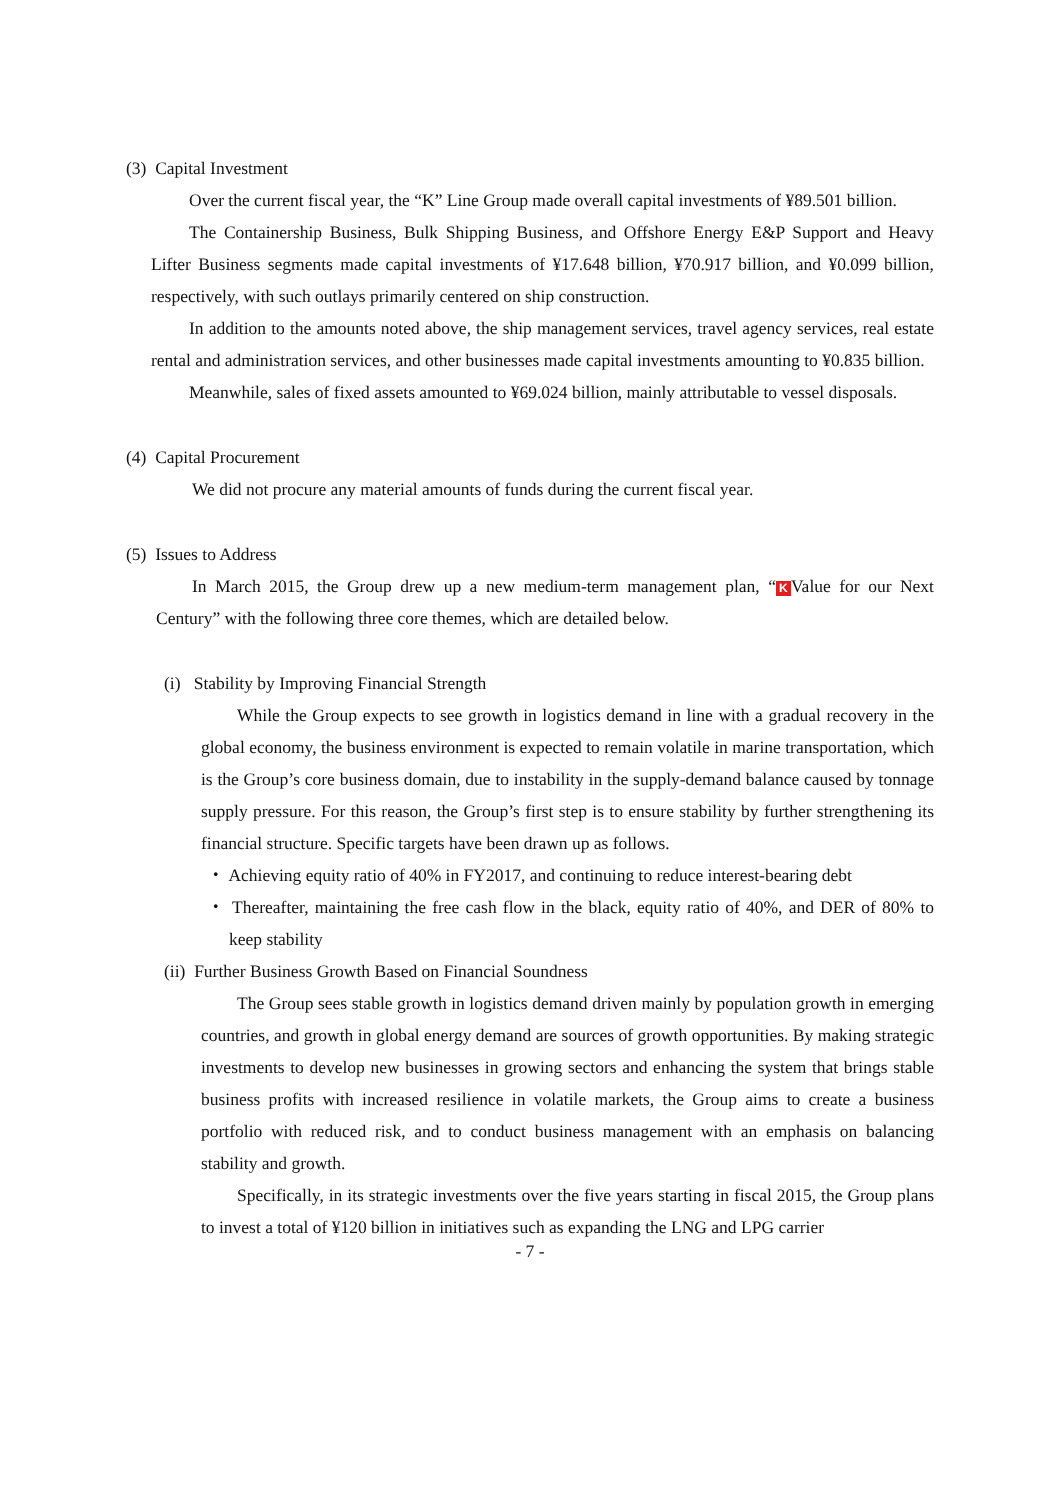(3) Capital Investment
Over the current fiscal year, the “K” Line Group made overall capital investments of ¥89.501 billion.
The Containership Business, Bulk Shipping Business, and Offshore Energy E&P Support and Heavy Lifter Business segments made capital investments of ¥17.648 billion, ¥70.917 billion, and ¥0.099 billion, respectively, with such outlays primarily centered on ship construction.
In addition to the amounts noted above, the ship management services, travel agency services, real estate rental and administration services, and other businesses made capital investments amounting to ¥0.835 billion.
Meanwhile, sales of fixed assets amounted to ¥69.024 billion, mainly attributable to vessel disposals.
(4) Capital Procurement
We did not procure any material amounts of funds during the current fiscal year.
(5) Issues to Address
In March 2015, the Group drew up a new medium-term management plan, “K Value for our Next Century” with the following three core themes, which are detailed below.
(i) Stability by Improving Financial Strength
While the Group expects to see growth in logistics demand in line with a gradual recovery in the global economy, the business environment is expected to remain volatile in marine transportation, which is the Group’s core business domain, due to instability in the supply-demand balance caused by tonnage supply pressure. For this reason, the Group’s first step is to ensure stability by further strengthening its financial structure. Specific targets have been drawn up as follows.
・ Achieving equity ratio of 40% in FY2017, and continuing to reduce interest-bearing debt
・ Thereafter, maintaining the free cash flow in the black, equity ratio of 40%, and DER of 80% to keep stability
(ii) Further Business Growth Based on Financial Soundness
The Group sees stable growth in logistics demand driven mainly by population growth in emerging countries, and growth in global energy demand are sources of growth opportunities. By making strategic investments to develop new businesses in growing sectors and enhancing the system that brings stable business profits with increased resilience in volatile markets, the Group aims to create a business portfolio with reduced risk, and to conduct business management with an emphasis on balancing stability and growth.
Specifically, in its strategic investments over the five years starting in fiscal 2015, the Group plans to invest a total of ¥120 billion in initiatives such as expanding the LNG and LPG carrier
- 7 -